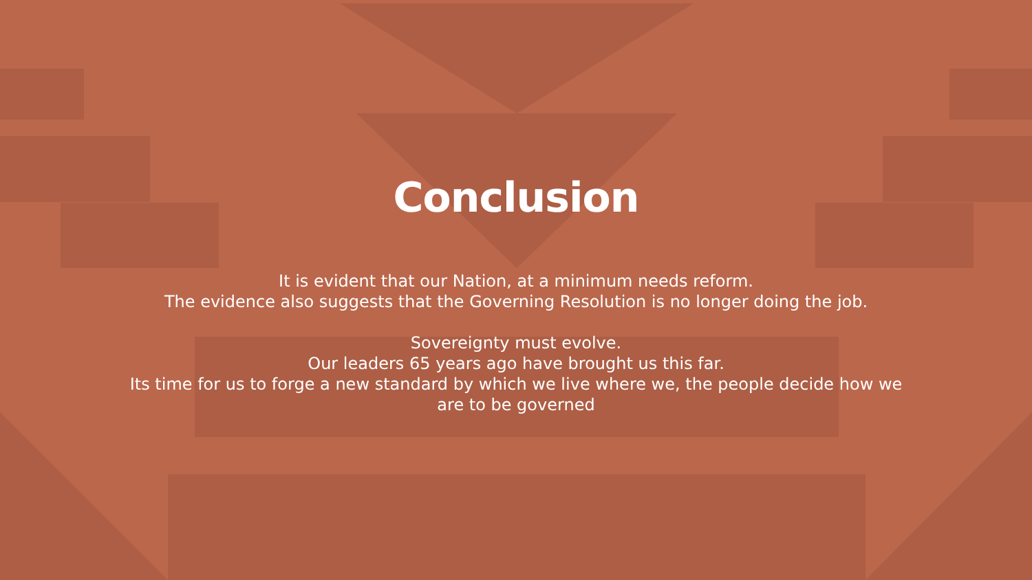Conclusion
It is evident that our Nation, at a minimum needs reform.
The evidence also suggests that the Governing Resolution is no longer doing the job.
Sovereignty must evolve.
Our leaders 65 years ago have brought us this far.
Its time for us to forge a new standard by which we live where we, the people decide how we
are to be governed